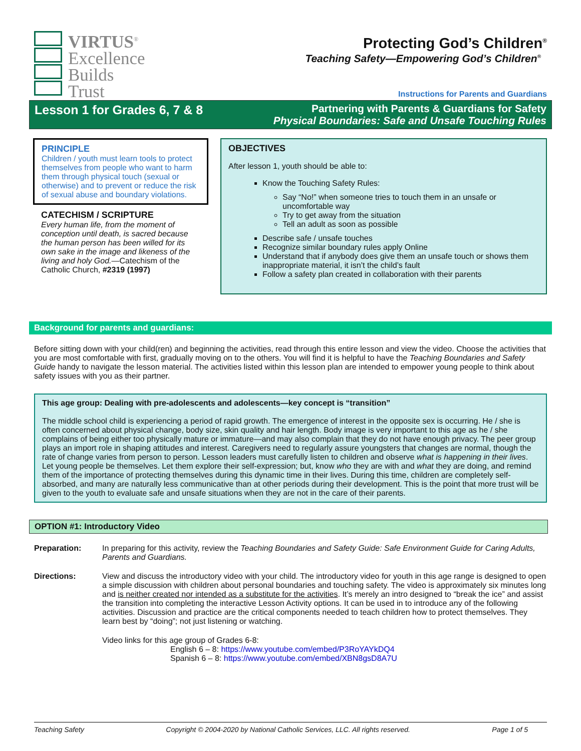VIRTUS<sup>®</sup>
Excellence
Builds
Trust
Protecting God’s Children<sup>®</sup>
Teaching Safety—Empowering God’s Children<sup>®</sup>
Instructions for Parents and Guardians
Lesson 1 for Grades 6, 7 & 8
Partnering with Parents & Guardians for Safety
Physical Boundaries: Safe and Unsafe Touching Rules
PRINCIPLE
Children / youth must learn tools to protect themselves from people who want to harm them through physical touch (sexual or otherwise) and to prevent or reduce the risk of sexual abuse and boundary violations.
CATECHISM / SCRIPTURE
Every human life, from the moment of conception until death, is sacred because the human person has been willed for its own sake in the image and likeness of the living and holy God.—Catechism of the Catholic Church, #2319 (1997)
OBJECTIVES
After lesson 1, youth should be able to:
Know the Touching Safety Rules:
Say “No!” when someone tries to touch them in an unsafe or uncomfortable way
Try to get away from the situation
Tell an adult as soon as possible
Describe safe / unsafe touches
Recognize similar boundary rules apply Online
Understand that if anybody does give them an unsafe touch or shows them inappropriate material, it isn’t the child’s fault
Follow a safety plan created in collaboration with their parents
Background for parents and guardians:
Before sitting down with your child(ren) and beginning the activities, read through this entire lesson and view the video. Choose the activities that you are most comfortable with first, gradually moving on to the others. You will find it is helpful to have the Teaching Boundaries and Safety Guide handy to navigate the lesson material. The activities listed within this lesson plan are intended to empower young people to think about safety issues with you as their partner.
This age group: Dealing with pre-adolescents and adolescents—key concept is “transition”
The middle school child is experiencing a period of rapid growth. The emergence of interest in the opposite sex is occurring. He / she is often concerned about physical change, body size, skin quality and hair length. Body image is very important to this age as he / she complains of being either too physically mature or immature—and may also complain that they do not have enough privacy. The peer group plays an import role in shaping attitudes and interest. Caregivers need to regularly assure youngsters that changes are normal, though the rate of change varies from person to person. Lesson leaders must carefully listen to children and observe what is happening in their lives. Let young people be themselves. Let them explore their self-expression; but, know who they are with and what they are doing, and remind them of the importance of protecting themselves during this dynamic time in their lives. During this time, children are completely self-absorbed, and many are naturally less communicative than at other periods during their development. This is the point that more trust will be given to the youth to evaluate safe and unsafe situations when they are not in the care of their parents.
OPTION #1: Introductory Video
Preparation: In preparing for this activity, review the Teaching Boundaries and Safety Guide: Safe Environment Guide for Caring Adults, Parents and Guardians.
Directions: View and discuss the introductory video with your child. The introductory video for youth in this age range is designed to open a simple discussion with children about personal boundaries and touching safety. The video is approximately six minutes long and is neither created nor intended as a substitute for the activities. It’s merely an intro designed to “break the ice” and assist the transition into completing the interactive Lesson Activity options. It can be used in to introduce any of the following activities. Discussion and practice are the critical components needed to teach children how to protect themselves. They learn best by “doing”; not just listening or watching.
Video links for this age group of Grades 6-8:
English 6 – 8: https://www.youtube.com/embed/P3RoYAYkDQ4
Spanish 6 – 8: https://www.youtube.com/embed/XBN8gsD8A7U
Teaching Safety Copyright © 2004-2020 by National Catholic Services, LLC. All rights reserved. Page 1 of 5